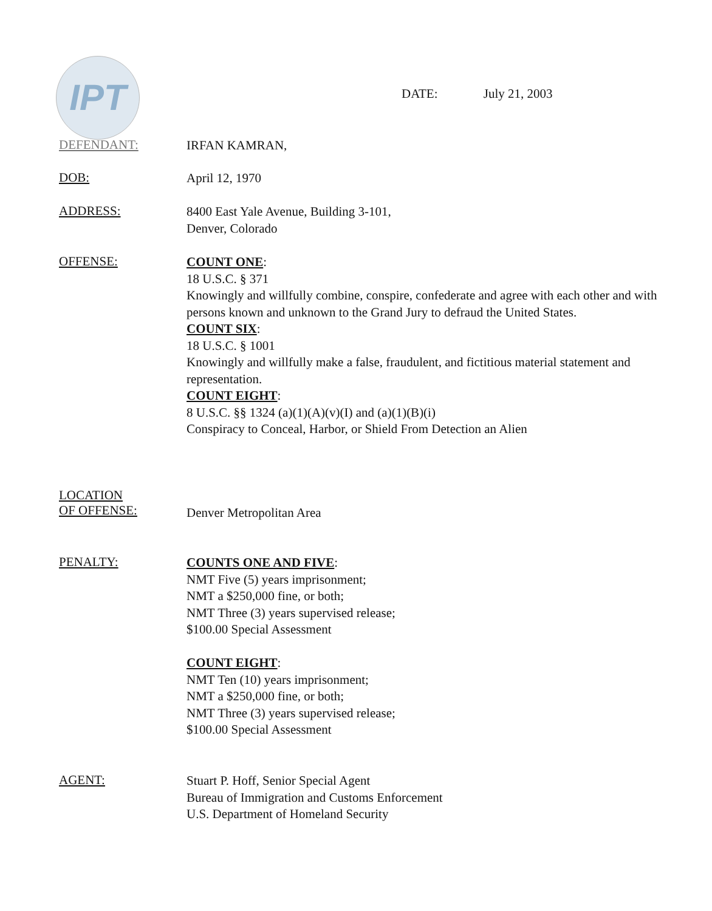IPT
DATE: July 21, 2003
DEFENDANT:
IRFAN KAMRAN,
DOB:
April 12, 1970
ADDRESS:
8400 East Yale Avenue, Building 3-101,
Denver, Colorado
OFFENSE:
COUNT ONE:
18 U.S.C. § 371
Knowingly and willfully combine, conspire, confederate and agree with each other and with persons known and unknown to the Grand Jury to defraud the United States.
COUNT SIX:
18 U.S.C. § 1001
Knowingly and willfully make a false, fraudulent, and fictitious material statement and representation.
COUNT EIGHT:
8 U.S.C. §§ 1324 (a)(1)(A)(v)(I) and (a)(1)(B)(i)
Conspiracy to Conceal, Harbor, or Shield From Detection an Alien
LOCATION
OF OFFENSE:
Denver Metropolitan Area
PENALTY:
COUNTS ONE AND FIVE:
NMT Five (5) years imprisonment;
NMT a $250,000 fine, or both;
NMT Three (3) years supervised release;
$100.00 Special Assessment
COUNT EIGHT:
NMT Ten (10) years imprisonment;
NMT a $250,000 fine, or both;
NMT Three (3) years supervised release;
$100.00 Special Assessment
AGENT:
Stuart P. Hoff, Senior Special Agent
Bureau of Immigration and Customs Enforcement
U.S. Department of Homeland Security